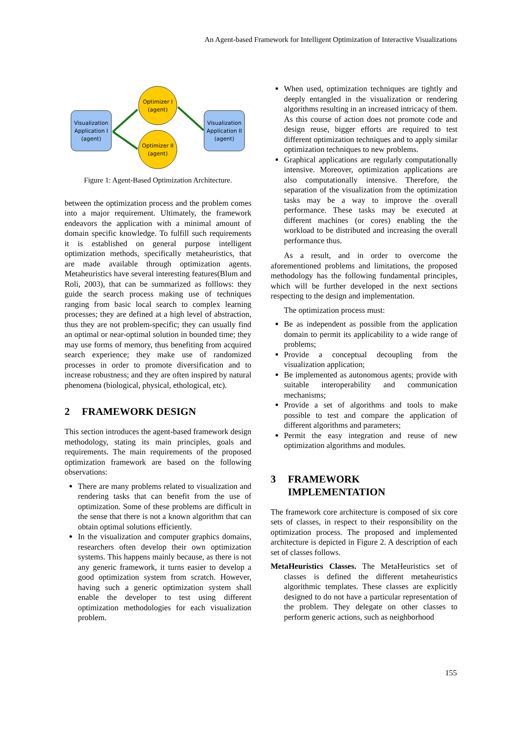An Agent-based Framework for Intelligent Optimization of Interactive Visualizations
Visualization
Application I
(agent)
Visualization
Application II
(agent)
Optimizer I
(agent)
Optimizer II
(agent)
Figure 1: Agent-Based Optimization Architecture.
between the optimization process and the problem comes into a major requirement. Ultimately, the framework endeavors the application with a minimal amount of domain specific knowledge. To fulfill such requirements it is established on general purpose intelligent optimization methods, specifically metaheuristics, that are made available through optimization agents. Metaheuristics have several interesting features(Blum and Roli, 2003), that can be summarized as folllows: they guide the search process making use of techniques ranging from basic local search to complex learning processes; they are defined at a high level of abstraction, thus they are not problem-specific; they can usually find an optimal or near-optimal solution in bounded time; they may use forms of memory, thus benefiting from acquired search experience; they make use of randomized processes in order to promote diversification and to increase robustness; and they are often inspired by natural phenomena (biological, physical, ethological, etc).
2 FRAMEWORK DESIGN
This section introduces the agent-based framework design methodology, stating its main principles, goals and requirements. The main requirements of the proposed optimization framework are based on the following observations:
There are many problems related to visualization and rendering tasks that can benefit from the use of optimization. Some of these problems are difficult in the sense that there is not a known algorithm that can obtain optimal solutions efficiently.
In the visualization and computer graphics domains, researchers often develop their own optimization systems. This happens mainly because, as there is not any generic framework, it turns easier to develop a good optimization system from scratch. However, having such a generic optimization system shall enable the developer to test using different optimization methodologies for each visualization problem.
When used, optimization techniques are tightly and deeply entangled in the visualization or rendering algorithms resulting in an increased intricacy of them. As this course of action does not promote code and design reuse, bigger efforts are required to test different optimization techniques and to apply similar optimization techniques to new problems.
Graphical applications are regularly computationally intensive. Moreover, optimization applications are also computationally intensive. Therefore, the separation of the visualization from the optimization tasks may be a way to improve the overall performance. These tasks may be executed at different machines (or cores) enabling the the workload to be distributed and increasing the overall performance thus.
As a result, and in order to overcome the aforementioned problems and limitations, the proposed methodology has the following fundamental principles, which will be further developed in the next sections respecting to the design and implementation.
The optimization process must:
Be as independent as possible from the application domain to permit its applicability to a wide range of problems;
Provide a conceptual decoupling from the visualization application;
Be implemented as autonomous agents; provide with suitable interoperability and communication mechanisms;
Provide a set of algorithms and tools to make possible to test and compare the application of different algorithms and parameters;
Permit the easy integration and reuse of new optimization algorithms and modules.
3 FRAMEWORK
IMPLEMENTATION
The framework core architecture is composed of six core sets of classes, in respect to their responsibility on the optimization process. The proposed and implemented architecture is depicted in Figure 2. A description of each set of classes follows.
MetaHeuristics Classes. The MetaHeuristics set of classes is defined the different metaheuristics algorithmic templates. These classes are explicitly designed to do not have a particular representation of the problem. They delegate on other classes to perform generic actions, such as neighborhood
155